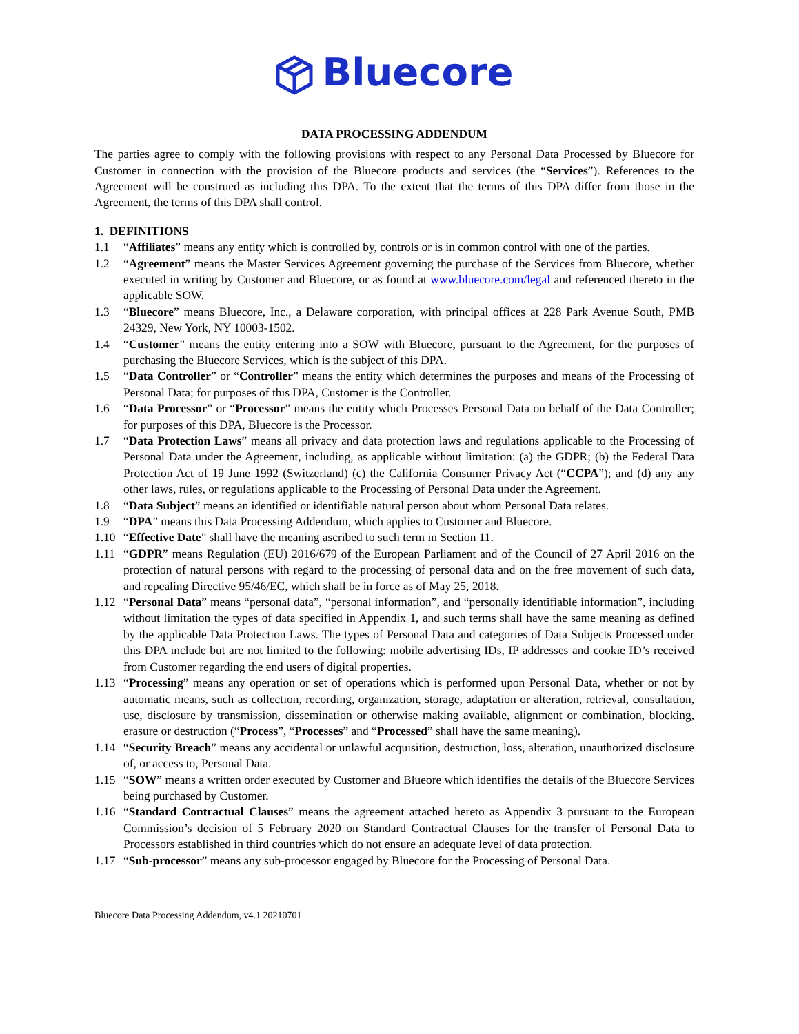Bluecore
DATA PROCESSING ADDENDUM
The parties agree to comply with the following provisions with respect to any Personal Data Processed by Bluecore for Customer in connection with the provision of the Bluecore products and services (the “Services”). References to the Agreement will be construed as including this DPA. To the extent that the terms of this DPA differ from those in the Agreement, the terms of this DPA shall control.
1. DEFINITIONS
1.1 “Affiliates” means any entity which is controlled by, controls or is in common control with one of the parties.
1.2 “Agreement” means the Master Services Agreement governing the purchase of the Services from Bluecore, whether executed in writing by Customer and Bluecore, or as found at www.bluecore.com/legal and referenced thereto in the applicable SOW.
1.3 “Bluecore” means Bluecore, Inc., a Delaware corporation, with principal offices at 228 Park Avenue South, PMB 24329, New York, NY 10003-1502.
1.4 “Customer” means the entity entering into a SOW with Bluecore, pursuant to the Agreement, for the purposes of purchasing the Bluecore Services, which is the subject of this DPA.
1.5 “Data Controller” or “Controller” means the entity which determines the purposes and means of the Processing of Personal Data; for purposes of this DPA, Customer is the Controller.
1.6 “Data Processor” or “Processor” means the entity which Processes Personal Data on behalf of the Data Controller; for purposes of this DPA, Bluecore is the Processor.
1.7 “Data Protection Laws” means all privacy and data protection laws and regulations applicable to the Processing of Personal Data under the Agreement, including, as applicable without limitation: (a) the GDPR; (b) the Federal Data Protection Act of 19 June 1992 (Switzerland) (c) the California Consumer Privacy Act (“CCPA”); and (d) any any other laws, rules, or regulations applicable to the Processing of Personal Data under the Agreement.
1.8 “Data Subject” means an identified or identifiable natural person about whom Personal Data relates.
1.9 “DPA” means this Data Processing Addendum, which applies to Customer and Bluecore.
1.10 “Effective Date” shall have the meaning ascribed to such term in Section 11.
1.11 “GDPR” means Regulation (EU) 2016/679 of the European Parliament and of the Council of 27 April 2016 on the protection of natural persons with regard to the processing of personal data and on the free movement of such data, and repealing Directive 95/46/EC, which shall be in force as of May 25, 2018.
1.12 “Personal Data” means “personal data”, “personal information”, and “personally identifiable information”, including without limitation the types of data specified in Appendix 1, and such terms shall have the same meaning as defined by the applicable Data Protection Laws. The types of Personal Data and categories of Data Subjects Processed under this DPA include but are not limited to the following: mobile advertising IDs, IP addresses and cookie ID’s received from Customer regarding the end users of digital properties.
1.13 “Processing” means any operation or set of operations which is performed upon Personal Data, whether or not by automatic means, such as collection, recording, organization, storage, adaptation or alteration, retrieval, consultation, use, disclosure by transmission, dissemination or otherwise making available, alignment or combination, blocking, erasure or destruction (“Process”, “Processes” and “Processed” shall have the same meaning).
1.14 “Security Breach” means any accidental or unlawful acquisition, destruction, loss, alteration, unauthorized disclosure of, or access to, Personal Data.
1.15 “SOW” means a written order executed by Customer and Blueore which identifies the details of the Bluecore Services being purchased by Customer.
1.16 “Standard Contractual Clauses” means the agreement attached hereto as Appendix 3 pursuant to the European Commission’s decision of 5 February 2020 on Standard Contractual Clauses for the transfer of Personal Data to Processors established in third countries which do not ensure an adequate level of data protection.
1.17 “Sub-processor” means any sub-processor engaged by Bluecore for the Processing of Personal Data.
Bluecore Data Processing Addendum, v4.1 20210701